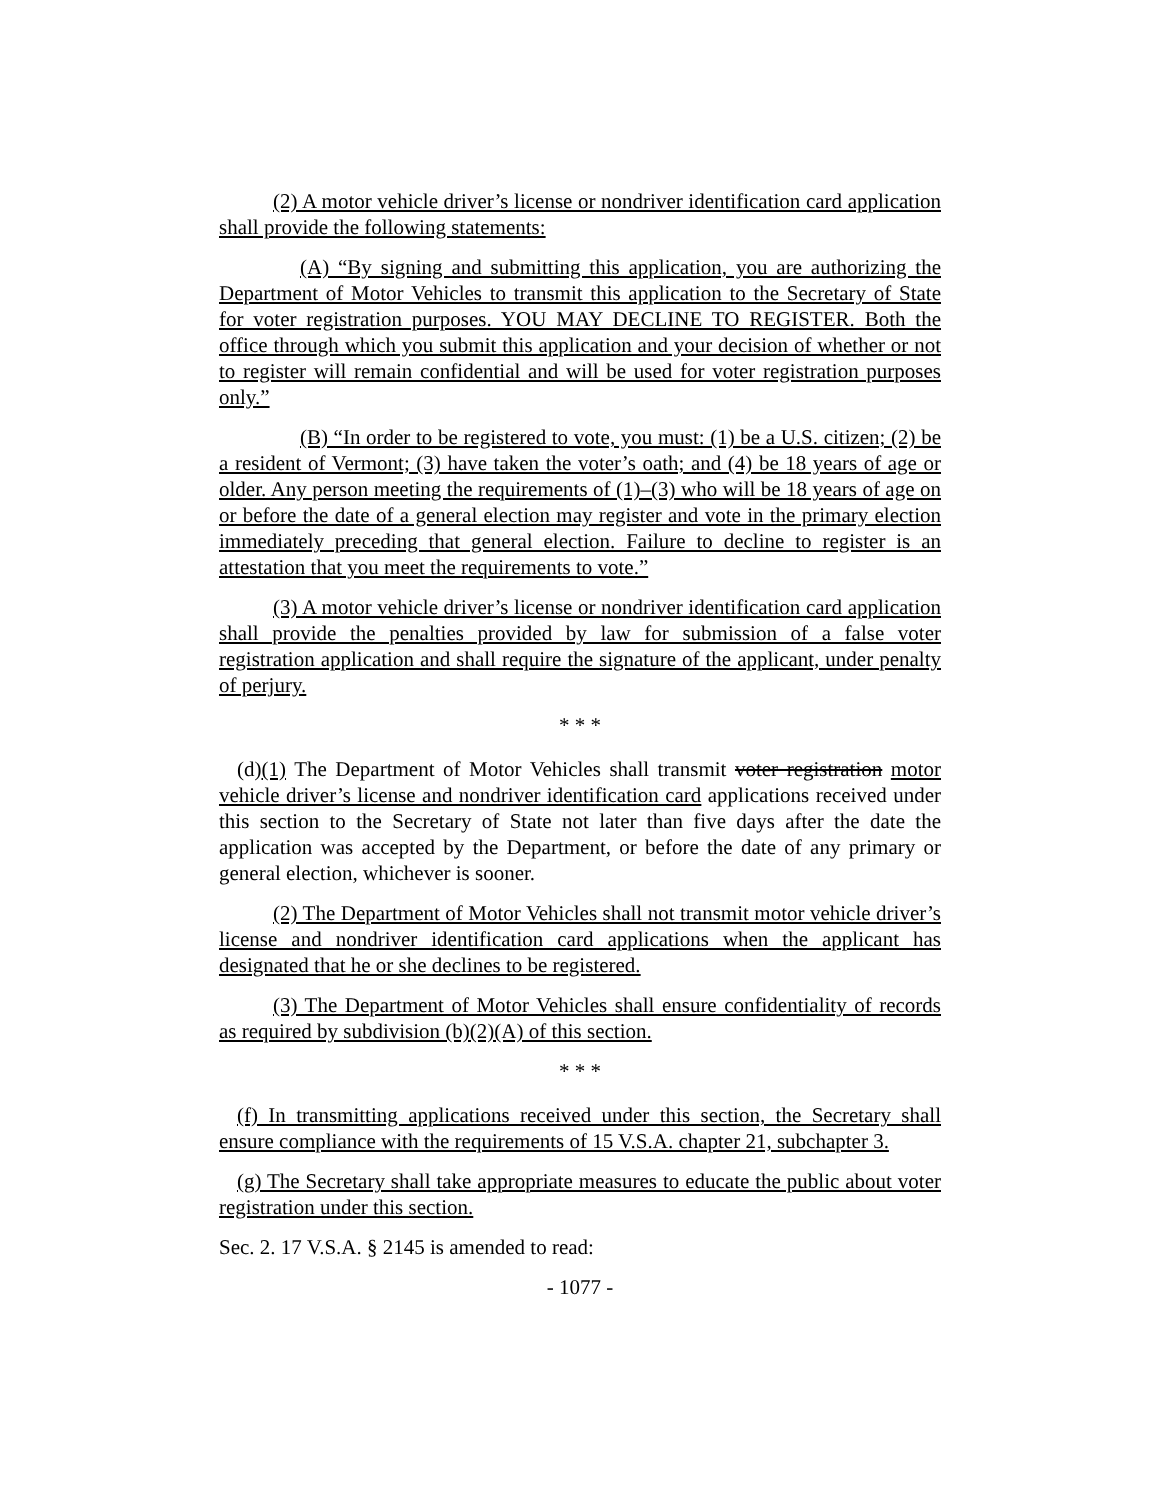(2) A motor vehicle driver’s license or nondriver identification card application shall provide the following statements:
(A) “By signing and submitting this application, you are authorizing the Department of Motor Vehicles to transmit this application to the Secretary of State for voter registration purposes. YOU MAY DECLINE TO REGISTER. Both the office through which you submit this application and your decision of whether or not to register will remain confidential and will be used for voter registration purposes only.”
(B) “In order to be registered to vote, you must: (1) be a U.S. citizen; (2) be a resident of Vermont; (3) have taken the voter’s oath; and (4) be 18 years of age or older. Any person meeting the requirements of (1)–(3) who will be 18 years of age on or before the date of a general election may register and vote in the primary election immediately preceding that general election. Failure to decline to register is an attestation that you meet the requirements to vote.”
(3) A motor vehicle driver’s license or nondriver identification card application shall provide the penalties provided by law for submission of a false voter registration application and shall require the signature of the applicant, under penalty of perjury.
* * *
(d)(1) The Department of Motor Vehicles shall transmit voter registration motor vehicle driver’s license and nondriver identification card applications received under this section to the Secretary of State not later than five days after the date the application was accepted by the Department, or before the date of any primary or general election, whichever is sooner.
(2) The Department of Motor Vehicles shall not transmit motor vehicle driver’s license and nondriver identification card applications when the applicant has designated that he or she declines to be registered.
(3) The Department of Motor Vehicles shall ensure confidentiality of records as required by subdivision (b)(2)(A) of this section.
* * *
(f) In transmitting applications received under this section, the Secretary shall ensure compliance with the requirements of 15 V.S.A. chapter 21, subchapter 3.
(g) The Secretary shall take appropriate measures to educate the public about voter registration under this section.
Sec. 2. 17 V.S.A. § 2145 is amended to read:
- 1077 -